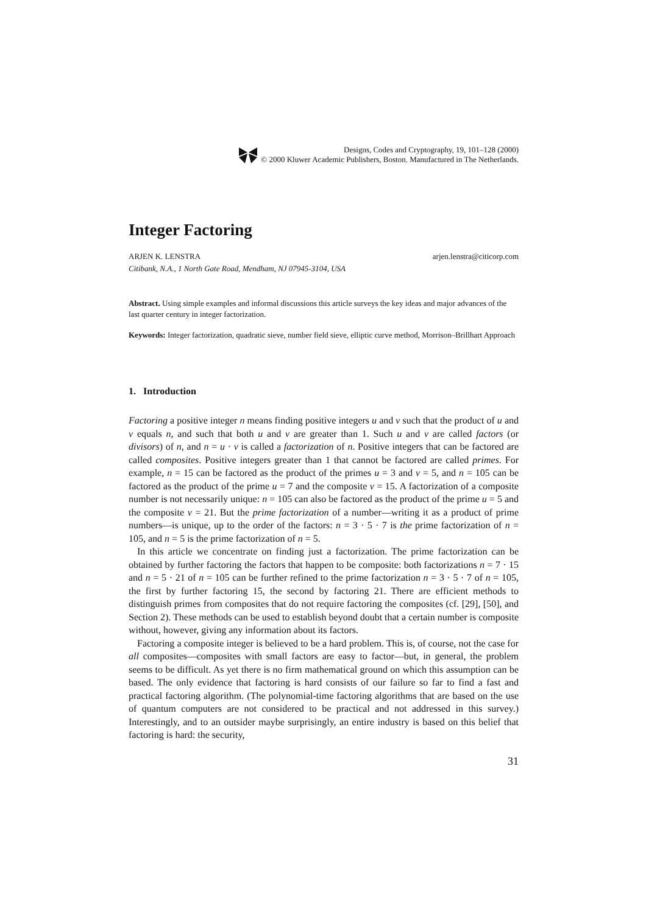Designs, Codes and Cryptography, 19, 101–128 (2000)
© 2000 Kluwer Academic Publishers, Boston. Manufactured in The Netherlands.
Integer Factoring
ARJEN K. LENSTRA arjen.lenstra@citicorp.com
Citibank, N.A., 1 North Gate Road, Mendham, NJ 07945-3104, USA
Abstract. Using simple examples and informal discussions this article surveys the key ideas and major advances of the last quarter century in integer factorization.
Keywords: Integer factorization, quadratic sieve, number field sieve, elliptic curve method, Morrison–Brillhart Approach
1. Introduction
Factoring a positive integer n means finding positive integers u and v such that the product of u and v equals n, and such that both u and v are greater than 1. Such u and v are called factors (or divisors) of n, and n = u · v is called a factorization of n. Positive integers that can be factored are called composites. Positive integers greater than 1 that cannot be factored are called primes. For example, n = 15 can be factored as the product of the primes u = 3 and v = 5, and n = 105 can be factored as the product of the prime u = 7 and the composite v = 15. A factorization of a composite number is not necessarily unique: n = 105 can also be factored as the product of the prime u = 5 and the composite v = 21. But the prime factorization of a number—writing it as a product of prime numbers—is unique, up to the order of the factors: n = 3 · 5 · 7 is the prime factorization of n = 105, and n = 5 is the prime factorization of n = 5.
In this article we concentrate on finding just a factorization. The prime factorization can be obtained by further factoring the factors that happen to be composite: both factorizations n = 7 · 15 and n = 5 · 21 of n = 105 can be further refined to the prime factorization n = 3 · 5 · 7 of n = 105, the first by further factoring 15, the second by factoring 21. There are efficient methods to distinguish primes from composites that do not require factoring the composites (cf. [29], [50], and Section 2). These methods can be used to establish beyond doubt that a certain number is composite without, however, giving any information about its factors.
Factoring a composite integer is believed to be a hard problem. This is, of course, not the case for all composites—composites with small factors are easy to factor—but, in general, the problem seems to be difficult. As yet there is no firm mathematical ground on which this assumption can be based. The only evidence that factoring is hard consists of our failure so far to find a fast and practical factoring algorithm. (The polynomial-time factoring algorithms that are based on the use of quantum computers are not considered to be practical and not addressed in this survey.) Interestingly, and to an outsider maybe surprisingly, an entire industry is based on this belief that factoring is hard: the security,
31